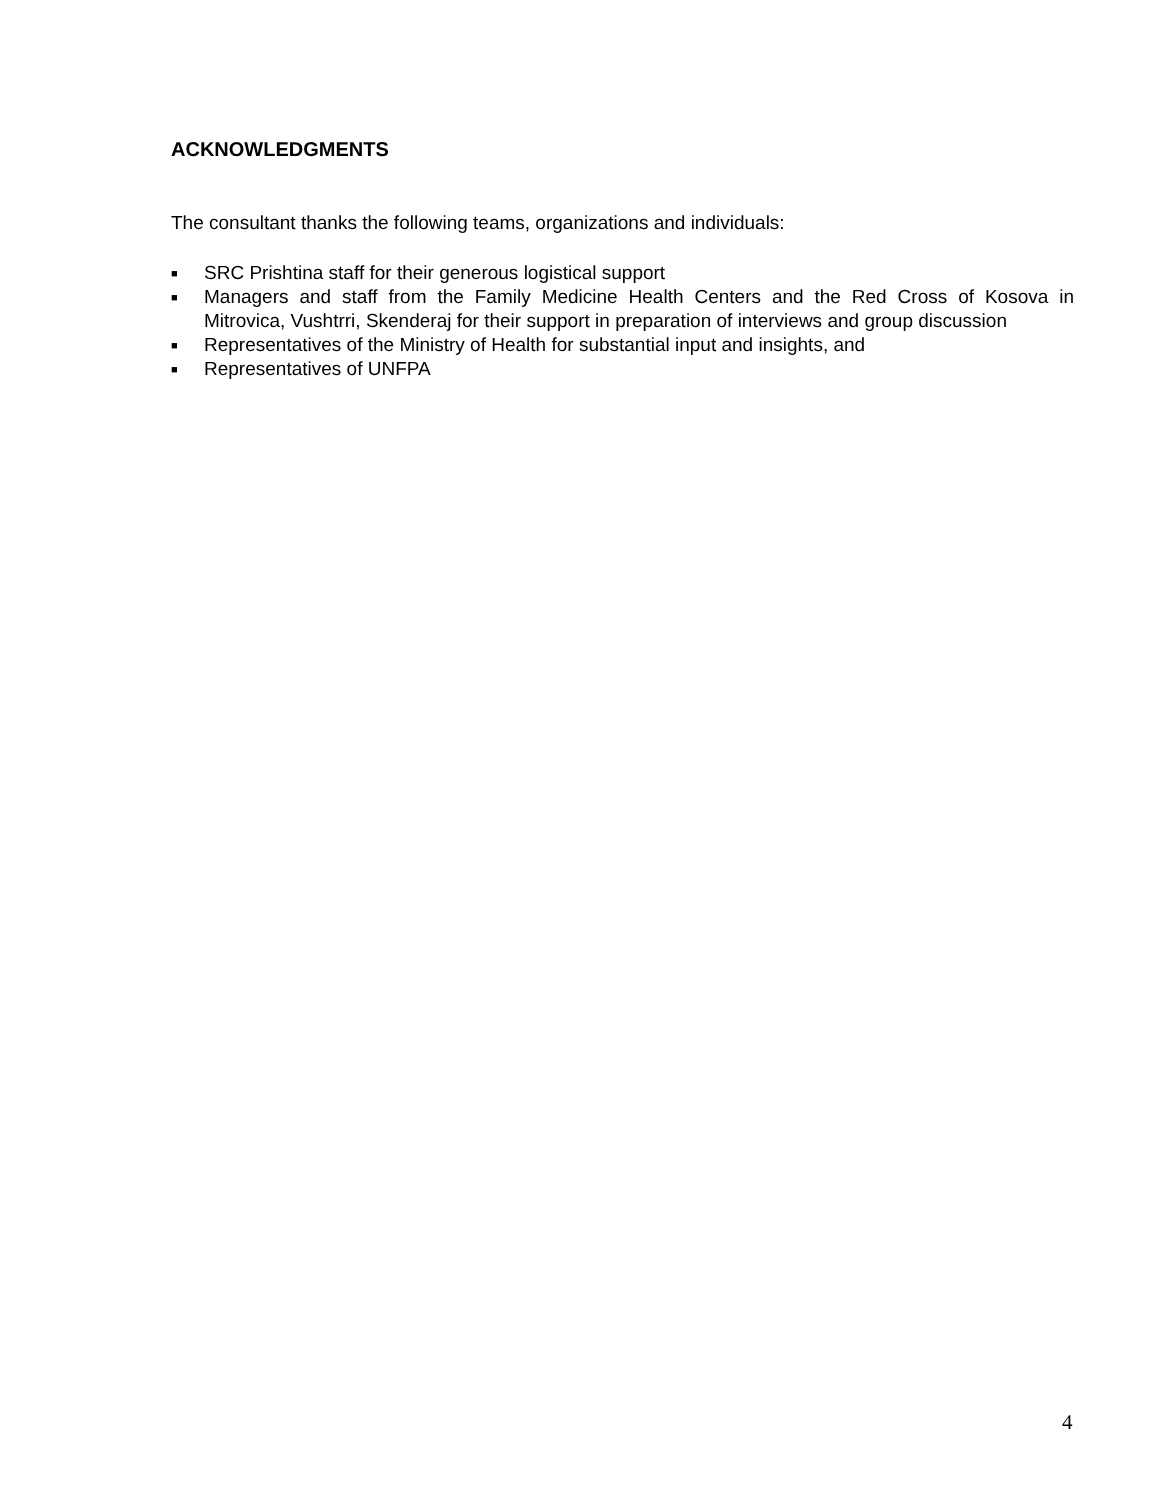ACKNOWLEDGMENTS
The consultant thanks the following teams, organizations and individuals:
■ SRC Prishtina staff for their generous logistical support
■ Managers and staff from the Family Medicine Health Centers and the Red Cross of Kosova in Mitrovica, Vushtrri, Skenderaj for their support in preparation of interviews and group discussion
■ Representatives of the Ministry of Health for substantial input and insights, and
■ Representatives of UNFPA
4